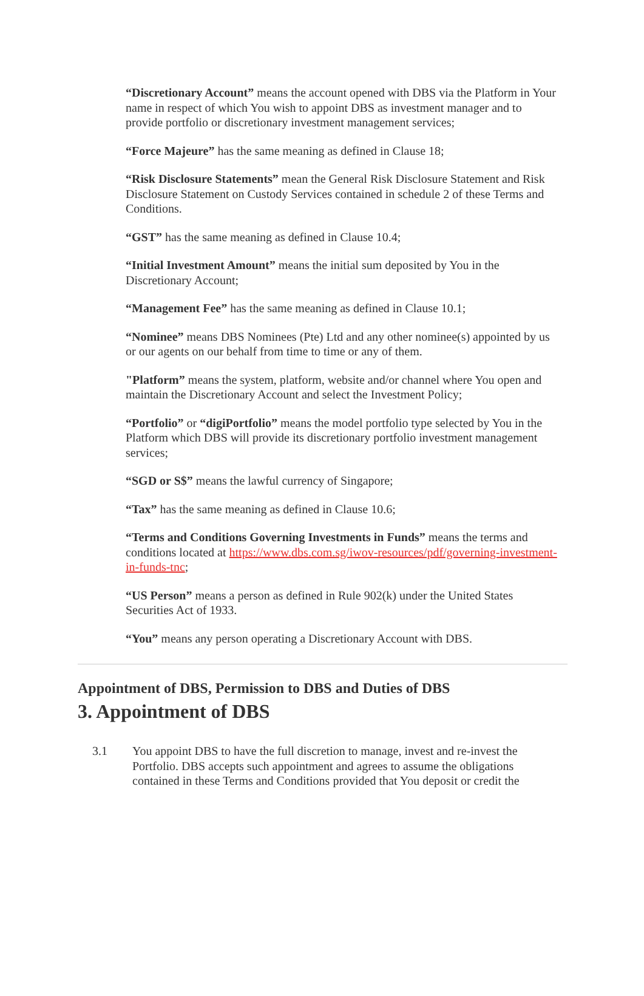“Discretionary Account” means the account opened with DBS via the Platform in Your name in respect of which You wish to appoint DBS as investment manager and to provide portfolio or discretionary investment management services;
“Force Majeure” has the same meaning as defined in Clause 18;
“Risk Disclosure Statements” mean the General Risk Disclosure Statement and Risk Disclosure Statement on Custody Services contained in schedule 2 of these Terms and Conditions.
“GST” has the same meaning as defined in Clause 10.4;
“Initial Investment Amount” means the initial sum deposited by You in the Discretionary Account;
“Management Fee” has the same meaning as defined in Clause 10.1;
“Nominee” means DBS Nominees (Pte) Ltd and any other nominee(s) appointed by us or our agents on our behalf from time to time or any of them.
"Platform” means the system, platform, website and/or channel where You open and maintain the Discretionary Account and select the Investment Policy;
“Portfolio” or “digiPortfolio” means the model portfolio type selected by You in the Platform which DBS will provide its discretionary portfolio investment management services;
“SGD or S$” means the lawful currency of Singapore;
“Tax” has the same meaning as defined in Clause 10.6;
“Terms and Conditions Governing Investments in Funds” means the terms and conditions located at https://www.dbs.com.sg/iwov-resources/pdf/governing-investment-in-funds-tnc;
“US Person” means a person as defined in Rule 902(k) under the United States Securities Act of 1933.
“You” means any person operating a Discretionary Account with DBS.
Appointment of DBS, Permission to DBS and Duties of DBS
3. Appointment of DBS
3.1 You appoint DBS to have the full discretion to manage, invest and re-invest the Portfolio. DBS accepts such appointment and agrees to assume the obligations contained in these Terms and Conditions provided that You deposit or credit the